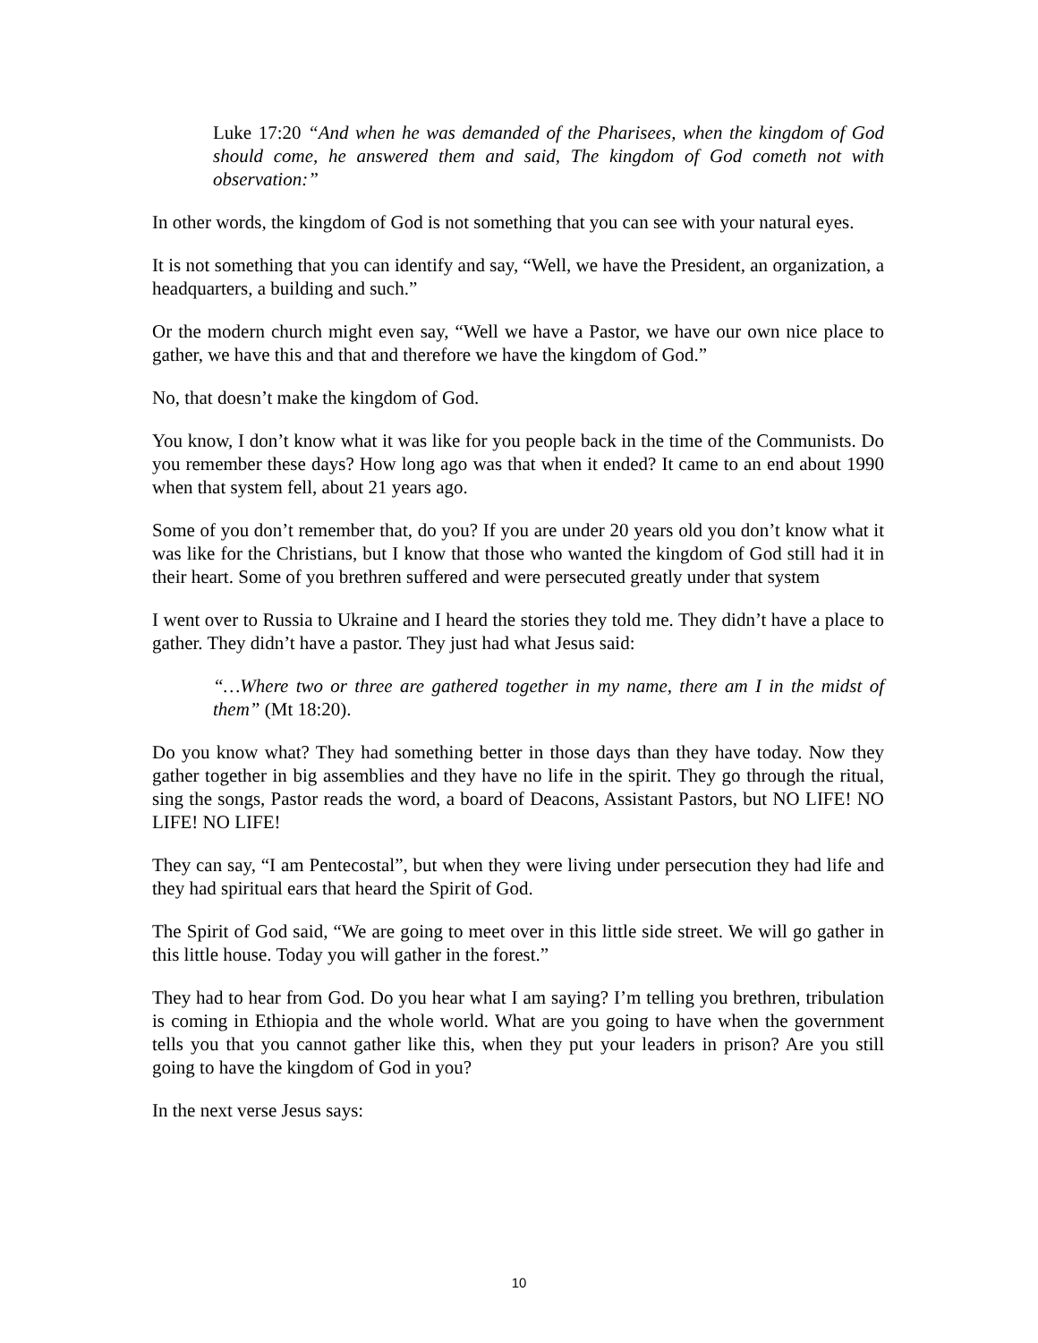Luke 17:20 “And when he was demanded of the Pharisees, when the kingdom of God should come, he answered them and said, The kingdom of God cometh not with observation:”
In other words, the kingdom of God is not something that you can see with your natural eyes.
It is not something that you can identify and say, “Well, we have the President, an organization, a headquarters, a building and such.”
Or the modern church might even say, “Well we have a Pastor, we have our own nice place to gather, we have this and that and therefore we have the kingdom of God.”
No, that doesn’t make the kingdom of God.
You know, I don’t know what it was like for you people back in the time of the Communists. Do you remember these days? How long ago was that when it ended? It came to an end about 1990 when that system fell, about 21 years ago.
Some of you don’t remember that, do you? If you are under 20 years old you don’t know what it was like for the Christians, but I know that those who wanted the kingdom of God still had it in their heart. Some of you brethren suffered and were persecuted greatly under that system
I went over to Russia to Ukraine and I heard the stories they told me. They didn’t have a place to gather. They didn’t have a pastor. They just had what Jesus said:
“…Where two or three are gathered together in my name, there am I in the midst of them” (Mt 18:20).
Do you know what? They had something better in those days than they have today. Now they gather together in big assemblies and they have no life in the spirit. They go through the ritual, sing the songs, Pastor reads the word, a board of Deacons, Assistant Pastors, but NO LIFE! NO LIFE! NO LIFE!
They can say, “I am Pentecostal”, but when they were living under persecution they had life and they had spiritual ears that heard the Spirit of God.
The Spirit of God said, “We are going to meet over in this little side street. We will go gather in this little house. Today you will gather in the forest.”
They had to hear from God. Do you hear what I am saying? I’m telling you brethren, tribulation is coming in Ethiopia and the whole world. What are you going to have when the government tells you that you cannot gather like this, when they put your leaders in prison? Are you still going to have the kingdom of God in you?
In the next verse Jesus says:
10